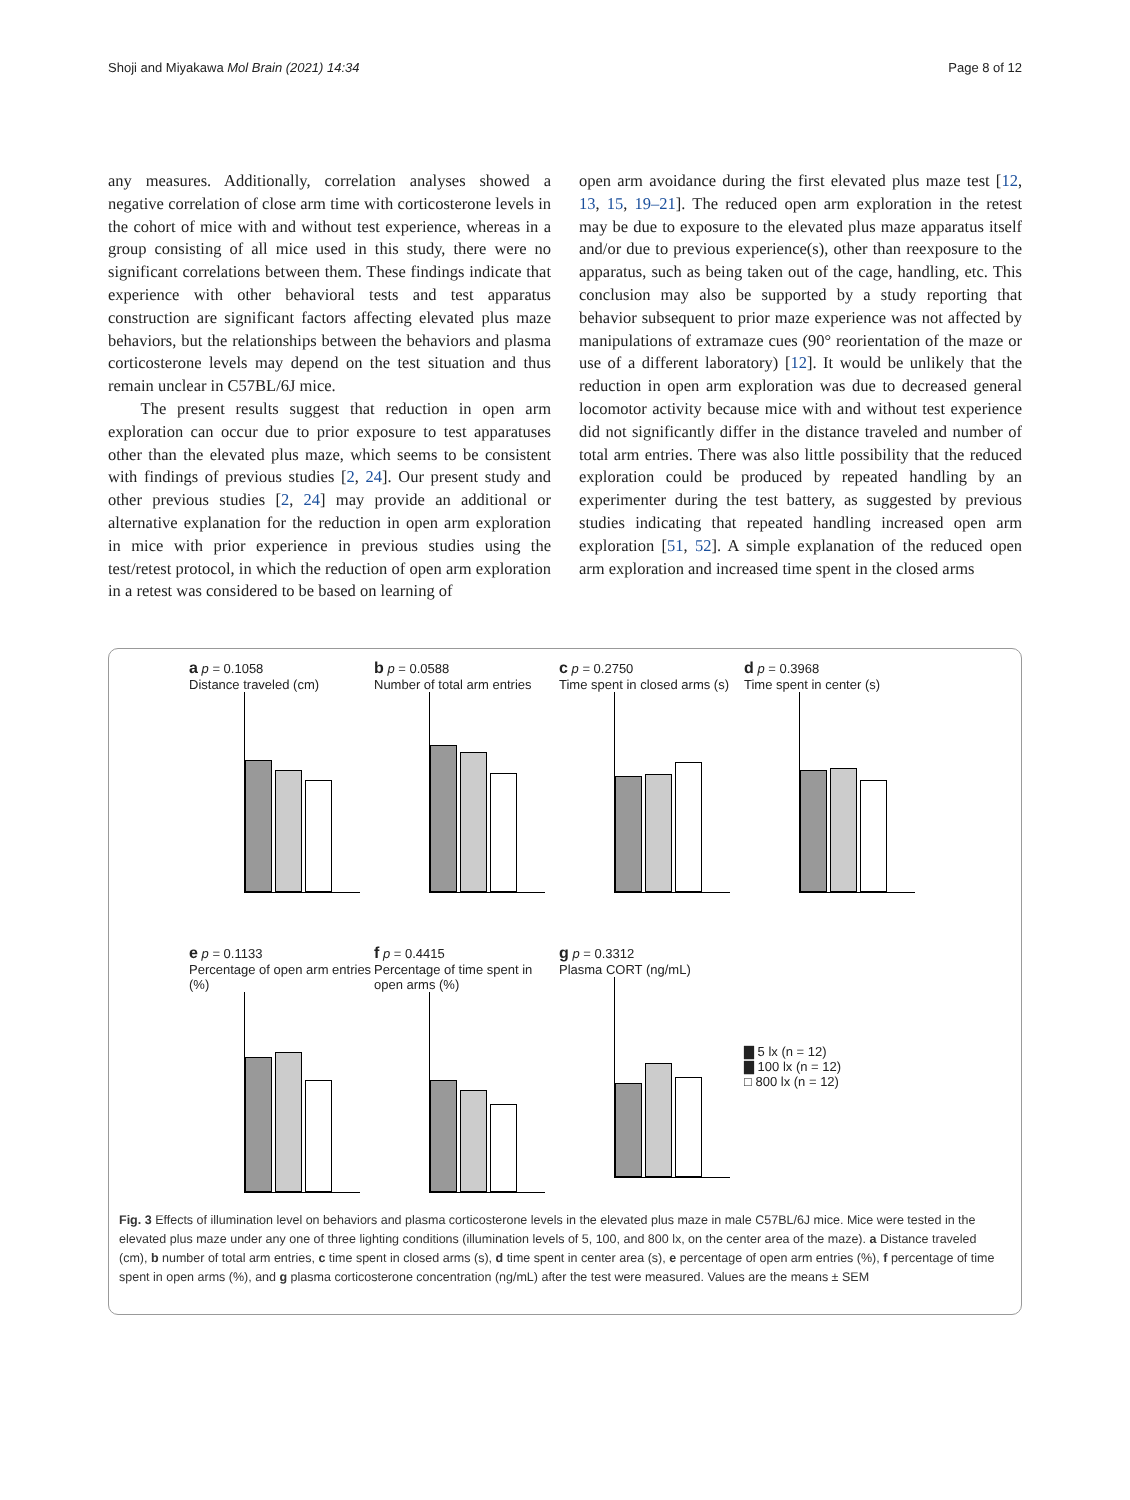Shoji and Miyakawa Mol Brain (2021) 14:34 Page 8 of 12
any measures. Additionally, correlation analyses showed a negative correlation of close arm time with corticosterone levels in the cohort of mice with and without test experience, whereas in a group consisting of all mice used in this study, there were no significant correlations between them. These findings indicate that experience with other behavioral tests and test apparatus construction are significant factors affecting elevated plus maze behaviors, but the relationships between the behaviors and plasma corticosterone levels may depend on the test situation and thus remain unclear in C57BL/6J mice.
The present results suggest that reduction in open arm exploration can occur due to prior exposure to test apparatuses other than the elevated plus maze, which seems to be consistent with findings of previous studies [2, 24]. Our present study and other previous studies [2, 24] may provide an additional or alternative explanation for the reduction in open arm exploration in mice with prior experience in previous studies using the test/retest protocol, in which the reduction of open arm exploration in a retest was considered to be based on learning of
open arm avoidance during the first elevated plus maze test [12, 13, 15, 19–21]. The reduced open arm exploration in the retest may be due to exposure to the elevated plus maze apparatus itself and/or due to previous experience(s), other than reexposure to the apparatus, such as being taken out of the cage, handling, etc. This conclusion may also be supported by a study reporting that behavior subsequent to prior maze experience was not affected by manipulations of extramaze cues (90° reorientation of the maze or use of a different laboratory) [12]. It would be unlikely that the reduction in open arm exploration was due to decreased general locomotor activity because mice with and without test experience did not significantly differ in the distance traveled and number of total arm entries. There was also little possibility that the reduced exploration could be produced by repeated handling by an experimenter during the test battery, as suggested by previous studies indicating that repeated handling increased open arm exploration [51, 52]. A simple explanation of the reduced open arm exploration and increased time spent in the closed arms
a p = 0.1058
Distance traveled (cm)
b p = 0.0588
Number of total arm entries
c p = 0.2750
Time spent in closed arms (s)
d p = 0.3968
Time spent in center (s)
e p = 0.1133
Percentage of open arm entries (%)
f p = 0.4415
Percentage of time spent in open arms (%)
g p = 0.3312
Plasma CORT (ng/mL)
▇ 5 lx (n = 12)
▇ 100 lx (n = 12)
□ 800 lx (n = 12)
Fig. 3 Effects of illumination level on behaviors and plasma corticosterone levels in the elevated plus maze in male C57BL/6J mice. Mice were tested in the elevated plus maze under any one of three lighting conditions (illumination levels of 5, 100, and 800 lx, on the center area of the maze). a Distance traveled (cm), b number of total arm entries, c time spent in closed arms (s), d time spent in center area (s), e percentage of open arm entries (%), f percentage of time spent in open arms (%), and g plasma corticosterone concentration (ng/mL) after the test were measured. Values are the means ± SEM